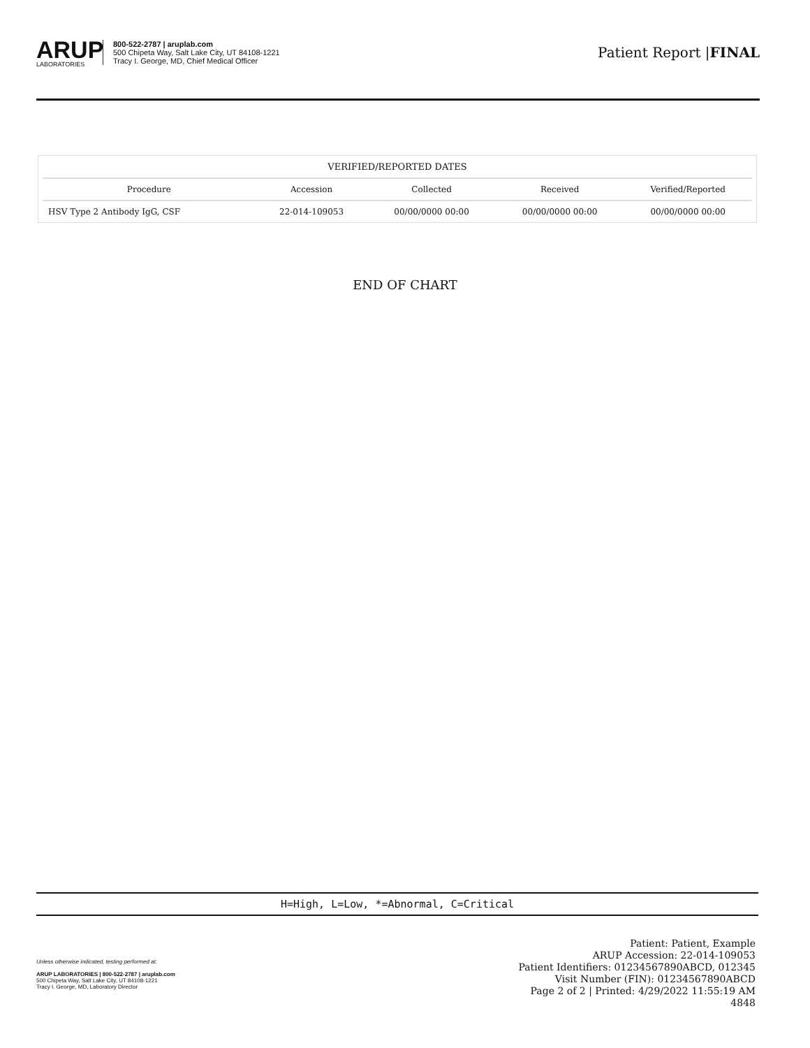ARUP
LABORATORIES
800-522-2787 | aruplab.com
500 Chipeta Way, Salt Lake City, UT 84108-1221
Tracy I. George, MD, Chief Medical Officer
Patient Report |FINAL
| VERIFIED/REPORTED DATES | | | | |
| --- | --- | --- | --- | --- |
| Procedure | Accession | Collected | Received | Verified/Reported |
| HSV Type 2 Antibody IgG, CSF | 22-014-109053 | 00/00/0000 00:00 | 00/00/0000 00:00 | 00/00/0000 00:00 |
END OF CHART
H=High, L=Low, *=Abnormal, C=Critical
Unless otherwise indicated, testing performed at:
ARUP LABORATORIES | 800-522-2787 | aruplab.com
500 Chipeta Way, Salt Lake City, UT 84108-1221
Tracy I. George, MD, Laboratory Director
Patient: Patient, Example
ARUP Accession: 22-014-109053
Patient Identifiers: 01234567890ABCD, 012345
Visit Number (FIN): 01234567890ABCD
Page 2 of 2 | Printed: 4/29/2022 11:55:19 AM
4848